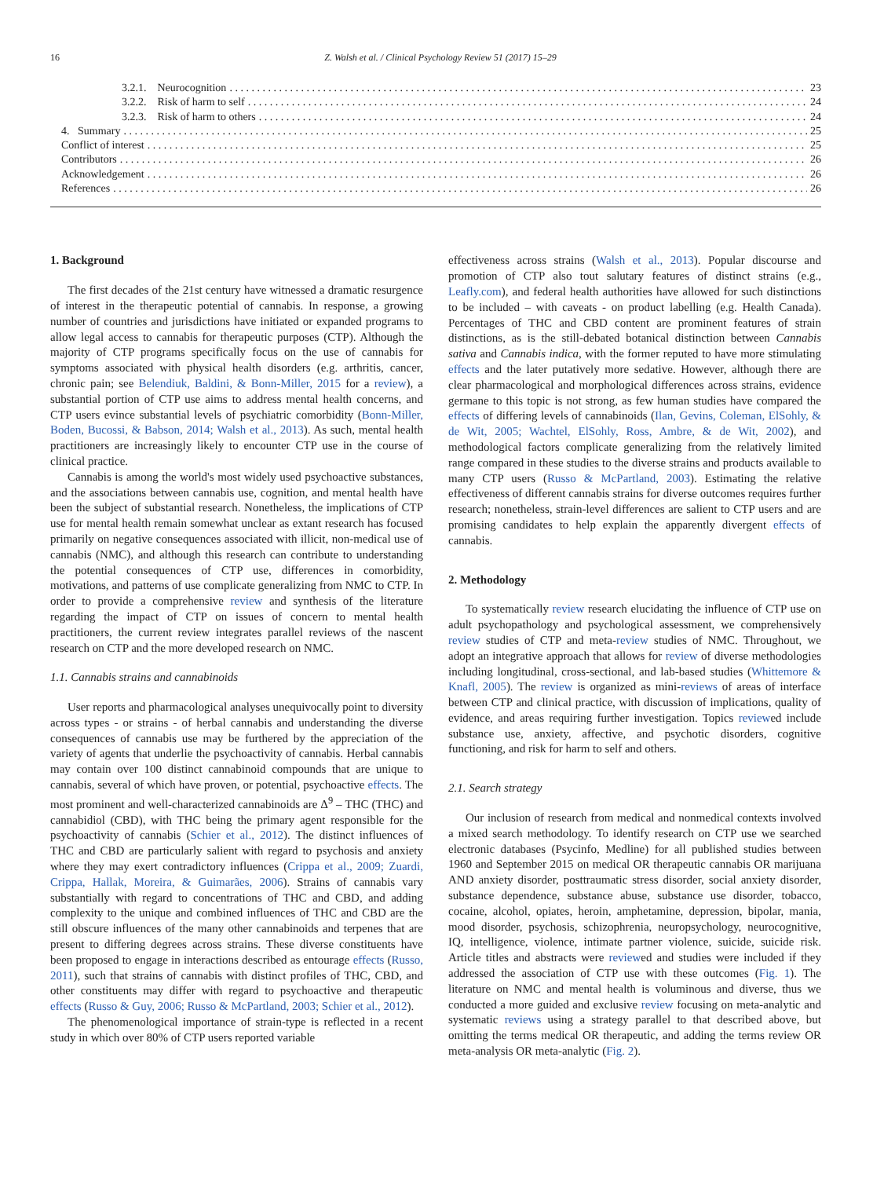16 Z. Walsh et al. / Clinical Psychology Review 51 (2017) 15–29
3.2.1. Neurocognition 23
3.2.2. Risk of harm to self 24
3.2.3. Risk of harm to others 24
4. Summary 25
Conflict of interest 25
Contributors 26
Acknowledgement 26
References 26
1. Background
The first decades of the 21st century have witnessed a dramatic resurgence of interest in the therapeutic potential of cannabis. In response, a growing number of countries and jurisdictions have initiated or expanded programs to allow legal access to cannabis for therapeutic purposes (CTP). Although the majority of CTP programs specifically focus on the use of cannabis for symptoms associated with physical health disorders (e.g. arthritis, cancer, chronic pain; see Belendiuk, Baldini, & Bonn-Miller, 2015 for a review), a substantial portion of CTP use aims to address mental health concerns, and CTP users evince substantial levels of psychiatric comorbidity (Bonn-Miller, Boden, Bucossi, & Babson, 2014; Walsh et al., 2013). As such, mental health practitioners are increasingly likely to encounter CTP use in the course of clinical practice.
Cannabis is among the world's most widely used psychoactive substances, and the associations between cannabis use, cognition, and mental health have been the subject of substantial research. Nonetheless, the implications of CTP use for mental health remain somewhat unclear as extant research has focused primarily on negative consequences associated with illicit, non-medical use of cannabis (NMC), and although this research can contribute to understanding the potential consequences of CTP use, differences in comorbidity, motivations, and patterns of use complicate generalizing from NMC to CTP. In order to provide a comprehensive review and synthesis of the literature regarding the impact of CTP on issues of concern to mental health practitioners, the current review integrates parallel reviews of the nascent research on CTP and the more developed research on NMC.
1.1. Cannabis strains and cannabinoids
User reports and pharmacological analyses unequivocally point to diversity across types - or strains - of herbal cannabis and understanding the diverse consequences of cannabis use may be furthered by the appreciation of the variety of agents that underlie the psychoactivity of cannabis. Herbal cannabis may contain over 100 distinct cannabinoid compounds that are unique to cannabis, several of which have proven, or potential, psychoactive effects. The most prominent and well-characterized cannabinoids are Δ<sup>9</sup> – THC (THC) and cannabidiol (CBD), with THC being the primary agent responsible for the psychoactivity of cannabis (Schier et al., 2012). The distinct influences of THC and CBD are particularly salient with regard to psychosis and anxiety where they may exert contradictory influences (Crippa et al., 2009; Zuardi, Crippa, Hallak, Moreira, & Guimarães, 2006). Strains of cannabis vary substantially with regard to concentrations of THC and CBD, and adding complexity to the unique and combined influences of THC and CBD are the still obscure influences of the many other cannabinoids and terpenes that are present to differing degrees across strains. These diverse constituents have been proposed to engage in interactions described as entourage effects (Russo, 2011), such that strains of cannabis with distinct profiles of THC, CBD, and other constituents may differ with regard to psychoactive and therapeutic effects (Russo & Guy, 2006; Russo & McPartland, 2003; Schier et al., 2012).
The phenomenological importance of strain-type is reflected in a recent study in which over 80% of CTP users reported variable
effectiveness across strains (Walsh et al., 2013). Popular discourse and promotion of CTP also tout salutary features of distinct strains (e.g., Leafly.com), and federal health authorities have allowed for such distinctions to be included – with caveats - on product labelling (e.g. Health Canada). Percentages of THC and CBD content are prominent features of strain distinctions, as is the still-debated botanical distinction between Cannabis sativa and Cannabis indica, with the former reputed to have more stimulating effects and the later putatively more sedative. However, although there are clear pharmacological and morphological differences across strains, evidence germane to this topic is not strong, as few human studies have compared the effects of differing levels of cannabinoids (Ilan, Gevins, Coleman, ElSohly, & de Wit, 2005; Wachtel, ElSohly, Ross, Ambre, & de Wit, 2002), and methodological factors complicate generalizing from the relatively limited range compared in these studies to the diverse strains and products available to many CTP users (Russo & McPartland, 2003). Estimating the relative effectiveness of different cannabis strains for diverse outcomes requires further research; nonetheless, strain-level differences are salient to CTP users and are promising candidates to help explain the apparently divergent effects of cannabis.
2. Methodology
To systematically review research elucidating the influence of CTP use on adult psychopathology and psychological assessment, we comprehensively review studies of CTP and meta-review studies of NMC. Throughout, we adopt an integrative approach that allows for review of diverse methodologies including longitudinal, cross-sectional, and lab-based studies (Whittemore & Knafl, 2005). The review is organized as mini-reviews of areas of interface between CTP and clinical practice, with discussion of implications, quality of evidence, and areas requiring further investigation. Topics reviewed include substance use, anxiety, affective, and psychotic disorders, cognitive functioning, and risk for harm to self and others.
2.1. Search strategy
Our inclusion of research from medical and nonmedical contexts involved a mixed search methodology. To identify research on CTP use we searched electronic databases (Psycinfo, Medline) for all published studies between 1960 and September 2015 on medical OR therapeutic cannabis OR marijuana AND anxiety disorder, posttraumatic stress disorder, social anxiety disorder, substance dependence, substance abuse, substance use disorder, tobacco, cocaine, alcohol, opiates, heroin, amphetamine, depression, bipolar, mania, mood disorder, psychosis, schizophrenia, neuropsychology, neurocognitive, IQ, intelligence, violence, intimate partner violence, suicide, suicide risk. Article titles and abstracts were reviewed and studies were included if they addressed the association of CTP use with these outcomes (Fig. 1). The literature on NMC and mental health is voluminous and diverse, thus we conducted a more guided and exclusive review focusing on meta-analytic and systematic reviews using a strategy parallel to that described above, but omitting the terms medical OR therapeutic, and adding the terms review OR meta-analysis OR meta-analytic (Fig. 2).